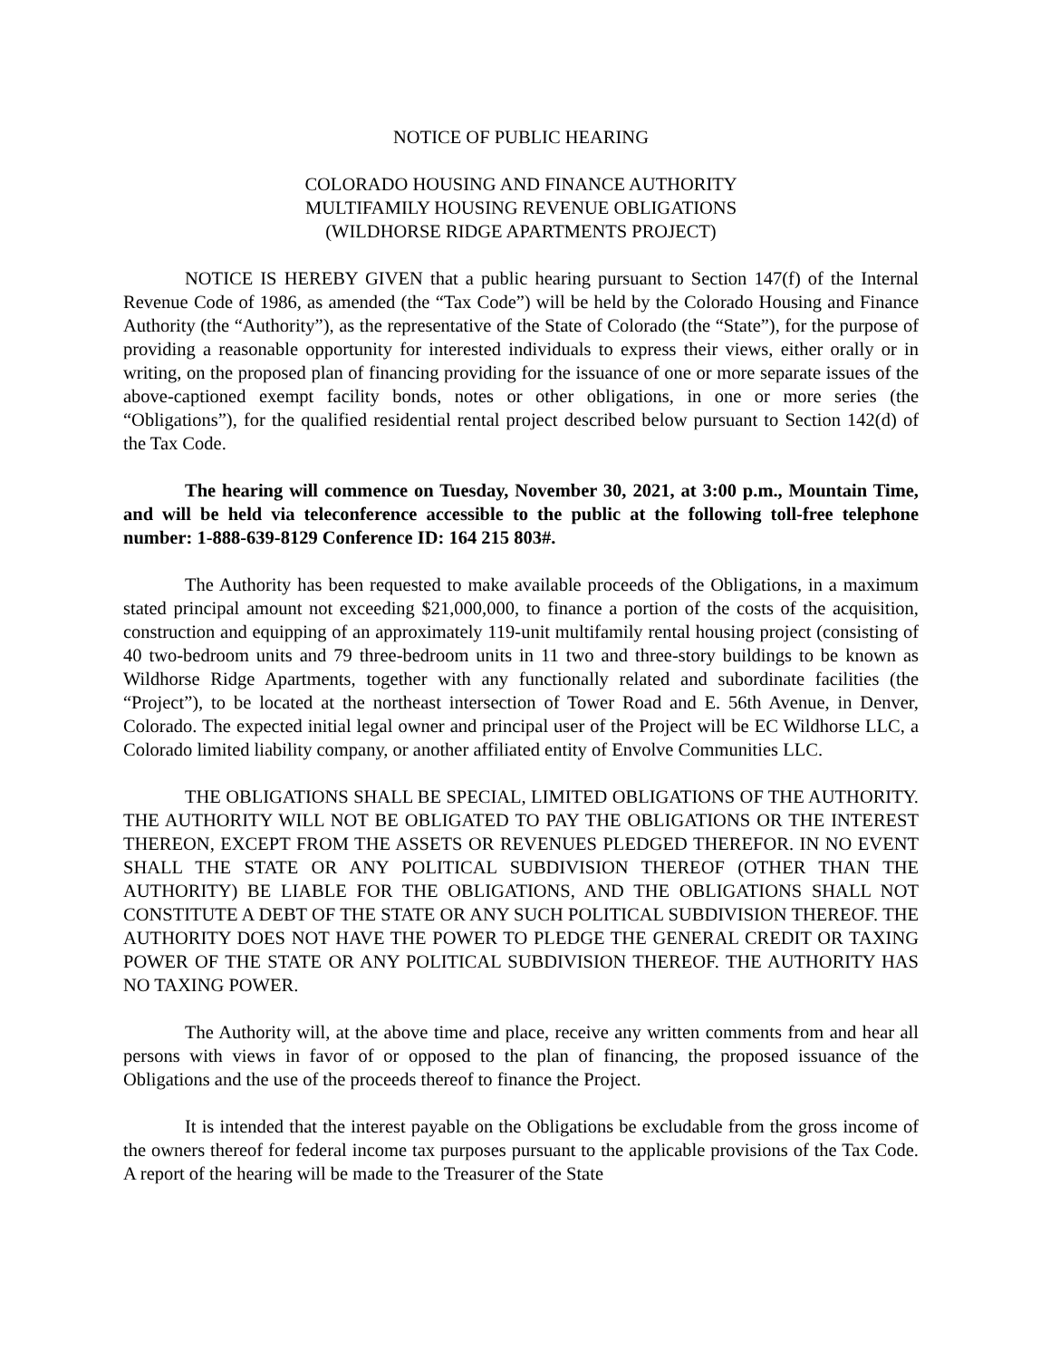NOTICE OF PUBLIC HEARING
COLORADO HOUSING AND FINANCE AUTHORITY
MULTIFAMILY HOUSING REVENUE OBLIGATIONS
(WILDHORSE RIDGE APARTMENTS PROJECT)
NOTICE IS HEREBY GIVEN that a public hearing pursuant to Section 147(f) of the Internal Revenue Code of 1986, as amended (the “Tax Code”) will be held by the Colorado Housing and Finance Authority (the “Authority”), as the representative of the State of Colorado (the “State”), for the purpose of providing a reasonable opportunity for interested individuals to express their views, either orally or in writing, on the proposed plan of financing providing for the issuance of one or more separate issues of the above-captioned exempt facility bonds, notes or other obligations, in one or more series (the “Obligations”), for the qualified residential rental project described below pursuant to Section 142(d) of the Tax Code.
The hearing will commence on Tuesday, November 30, 2021, at 3:00 p.m., Mountain Time, and will be held via teleconference accessible to the public at the following toll-free telephone number: 1-888-639-8129 Conference ID: 164 215 803#.
The Authority has been requested to make available proceeds of the Obligations, in a maximum stated principal amount not exceeding $21,000,000, to finance a portion of the costs of the acquisition, construction and equipping of an approximately 119-unit multifamily rental housing project (consisting of 40 two-bedroom units and 79 three-bedroom units in 11 two and three-story buildings to be known as Wildhorse Ridge Apartments, together with any functionally related and subordinate facilities (the “Project”), to be located at the northeast intersection of Tower Road and E. 56th Avenue, in Denver, Colorado. The expected initial legal owner and principal user of the Project will be EC Wildhorse LLC, a Colorado limited liability company, or another affiliated entity of Envolve Communities LLC.
THE OBLIGATIONS SHALL BE SPECIAL, LIMITED OBLIGATIONS OF THE AUTHORITY. THE AUTHORITY WILL NOT BE OBLIGATED TO PAY THE OBLIGATIONS OR THE INTEREST THEREON, EXCEPT FROM THE ASSETS OR REVENUES PLEDGED THEREFOR. IN NO EVENT SHALL THE STATE OR ANY POLITICAL SUBDIVISION THEREOF (OTHER THAN THE AUTHORITY) BE LIABLE FOR THE OBLIGATIONS, AND THE OBLIGATIONS SHALL NOT CONSTITUTE A DEBT OF THE STATE OR ANY SUCH POLITICAL SUBDIVISION THEREOF. THE AUTHORITY DOES NOT HAVE THE POWER TO PLEDGE THE GENERAL CREDIT OR TAXING POWER OF THE STATE OR ANY POLITICAL SUBDIVISION THEREOF. THE AUTHORITY HAS NO TAXING POWER.
The Authority will, at the above time and place, receive any written comments from and hear all persons with views in favor of or opposed to the plan of financing, the proposed issuance of the Obligations and the use of the proceeds thereof to finance the Project.
It is intended that the interest payable on the Obligations be excludable from the gross income of the owners thereof for federal income tax purposes pursuant to the applicable provisions of the Tax Code. A report of the hearing will be made to the Treasurer of the State